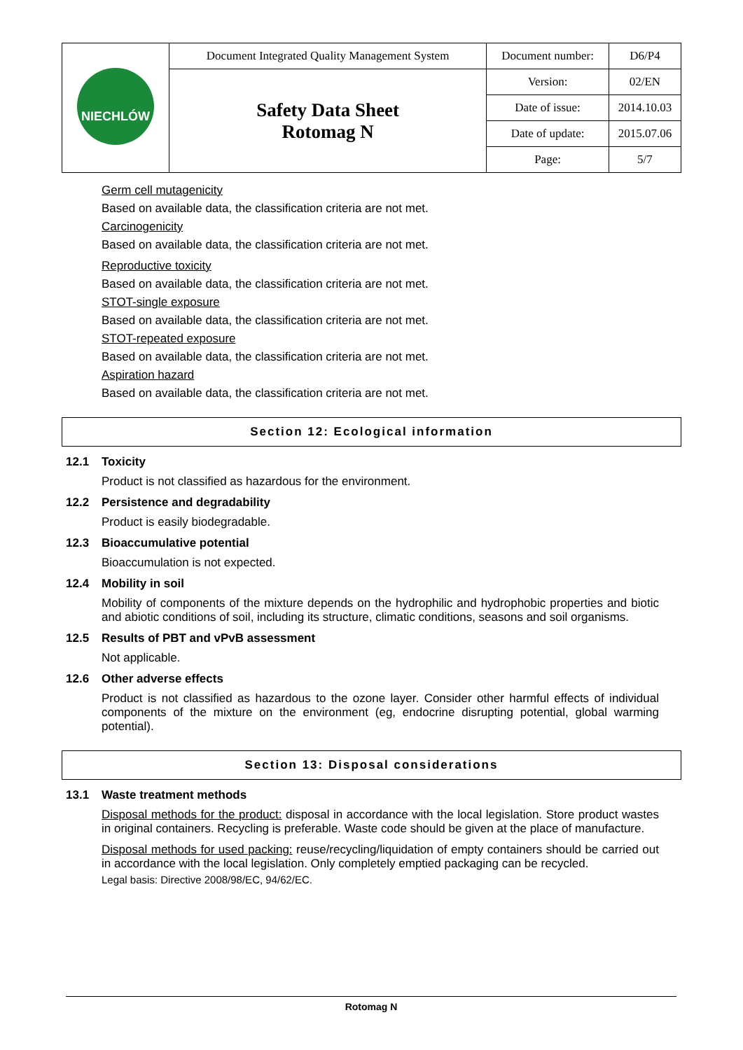| NIECHLÓW | Document Integrated Quality Management System | Document number: | D6/P4 |
| | Safety Data Sheet Rotomag N | Version: | 02/EN |
| | | Date of issue: | 2014.10.03 |
| | | Date of update: | 2015.07.06 |
| | | Page: | 5/7 |
Germ cell mutagenicity
Based on available data, the classification criteria are not met.
Carcinogenicity
Based on available data, the classification criteria are not met.
Reproductive toxicity
Based on available data, the classification criteria are not met.
STOT-single exposure
Based on available data, the classification criteria are not met.
STOT-repeated exposure
Based on available data, the classification criteria are not met.
Aspiration hazard
Based on available data, the classification criteria are not met.
Section 12: Ecological information
12.1 Toxicity
Product is not classified as hazardous for the environment.
12.2 Persistence and degradability
Product is easily biodegradable.
12.3 Bioaccumulative potential
Bioaccumulation is not expected.
12.4 Mobility in soil
Mobility of components of the mixture depends on the hydrophilic and hydrophobic properties and biotic and abiotic conditions of soil, including its structure, climatic conditions, seasons and soil organisms.
12.5 Results of PBT and vPvB assessment
Not applicable.
12.6 Other adverse effects
Product is not classified as hazardous to the ozone layer. Consider other harmful effects of individual components of the mixture on the environment (eg, endocrine disrupting potential, global warming potential).
Section 13: Disposal considerations
13.1 Waste treatment methods
Disposal methods for the product: disposal in accordance with the local legislation. Store product wastes in original containers. Recycling is preferable. Waste code should be given at the place of manufacture.
Disposal methods for used packing: reuse/recycling/liquidation of empty containers should be carried out in accordance with the local legislation. Only completely emptied packaging can be recycled.
Legal basis: Directive 2008/98/EC, 94/62/EC.
Rotomag N